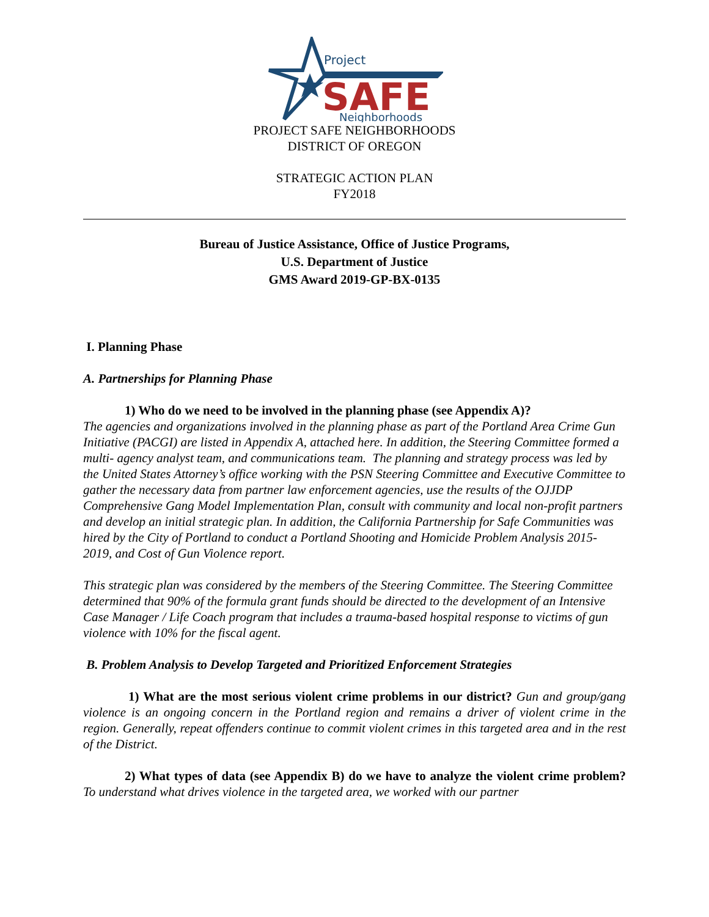Project
SAFE
Neighborhoods
PROJECT SAFE NEIGHBORHOODS
DISTRICT OF OREGON
STRATEGIC ACTION PLAN
FY2018
Bureau of Justice Assistance, Office of Justice Programs,
U.S. Department of Justice
GMS Award 2019-GP-BX-0135
I. Planning Phase
A. Partnerships for Planning Phase
1) Who do we need to be involved in the planning phase (see Appendix A)?
The agencies and organizations involved in the planning phase as part of the Portland Area Crime Gun Initiative (PACGI) are listed in Appendix A, attached here. In addition, the Steering Committee formed a multi- agency analyst team, and communications team. The planning and strategy process was led by the United States Attorney’s office working with the PSN Steering Committee and Executive Committee to gather the necessary data from partner law enforcement agencies, use the results of the OJJDP Comprehensive Gang Model Implementation Plan, consult with community and local non-profit partners and develop an initial strategic plan. In addition, the California Partnership for Safe Communities was hired by the City of Portland to conduct a Portland Shooting and Homicide Problem Analysis 2015-2019, and Cost of Gun Violence report.
This strategic plan was considered by the members of the Steering Committee. The Steering Committee determined that 90% of the formula grant funds should be directed to the development of an Intensive Case Manager / Life Coach program that includes a trauma-based hospital response to victims of gun violence with 10% for the fiscal agent.
B. Problem Analysis to Develop Targeted and Prioritized Enforcement Strategies
1) What are the most serious violent crime problems in our district? Gun and group/gang violence is an ongoing concern in the Portland region and remains a driver of violent crime in the region. Generally, repeat offenders continue to commit violent crimes in this targeted area and in the rest of the District.
2) What types of data (see Appendix B) do we have to analyze the violent crime problem? To understand what drives violence in the targeted area, we worked with our partner